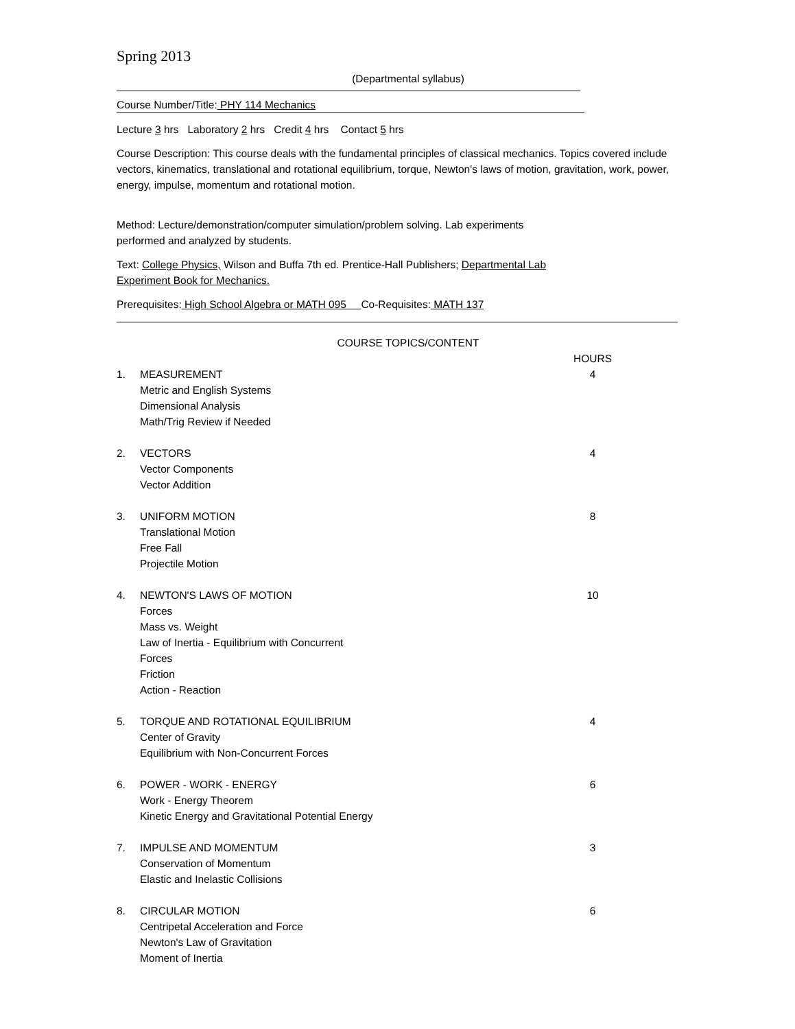Spring 2013
(Departmental syllabus)
Course Number/Title: PHY 114 Mechanics
Lecture 3 hrs Laboratory 2 hrs Credit 4 hrs Contact 5 hrs
Course Description: This course deals with the fundamental principles of classical mechanics. Topics covered include vectors, kinematics, translational and rotational equilibrium, torque, Newton's laws of motion, gravitation, work, power, energy, impulse, momentum and rotational motion.
Method: Lecture/demonstration/computer simulation/problem solving. Lab experiments performed and analyzed by students.
Text: College Physics, Wilson and Buffa 7th ed. Prentice-Hall Publishers; Departmental Lab Experiment Book for Mechanics.
Prerequisites: High School Algebra or MATH 095 Co-Requisites: MATH 137
COURSE TOPICS/CONTENT
HOURS
1. MEASUREMENT
Metric and English Systems
Dimensional Analysis
Math/Trig Review if Needed
4
2. VECTORS
Vector Components
Vector Addition
4
3. UNIFORM MOTION
Translational Motion
Free Fall
Projectile Motion
8
4. NEWTON'S LAWS OF MOTION
Forces
Mass vs. Weight
Law of Inertia - Equilibrium with Concurrent
Forces
Friction
Action - Reaction
10
5. TORQUE AND ROTATIONAL EQUILIBRIUM
Center of Gravity
Equilibrium with Non-Concurrent Forces
4
6. POWER - WORK - ENERGY
Work - Energy Theorem
Kinetic Energy and Gravitational Potential Energy
6
7. IMPULSE AND MOMENTUM
Conservation of Momentum
Elastic and Inelastic Collisions
3
8. CIRCULAR MOTION
Centripetal Acceleration and Force
Newton's Law of Gravitation
Moment of Inertia
6